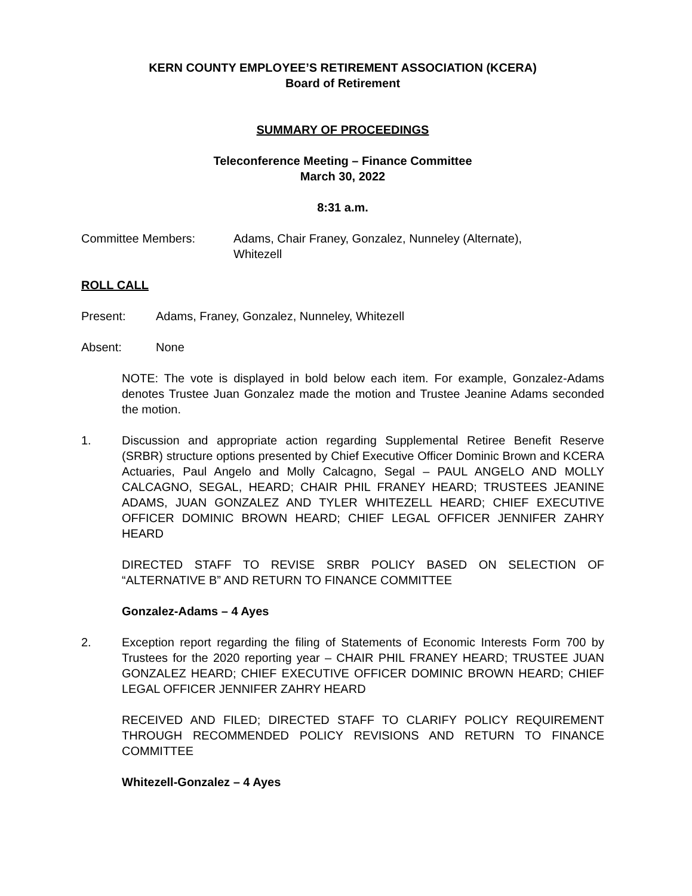KERN COUNTY EMPLOYEE’S RETIREMENT ASSOCIATION (KCERA)
Board of Retirement
SUMMARY OF PROCEEDINGS
Teleconference Meeting – Finance Committee
March 30, 2022
8:31 a.m.
Committee Members: Adams, Chair Franey, Gonzalez, Nunneley (Alternate),
Whitezell
ROLL CALL
Present: Adams, Franey, Gonzalez, Nunneley, Whitezell
Absent: None
NOTE: The vote is displayed in bold below each item. For example, Gonzalez-Adams denotes Trustee Juan Gonzalez made the motion and Trustee Jeanine Adams seconded the motion.
1. Discussion and appropriate action regarding Supplemental Retiree Benefit Reserve (SRBR) structure options presented by Chief Executive Officer Dominic Brown and KCERA Actuaries, Paul Angelo and Molly Calcagno, Segal – PAUL ANGELO AND MOLLY CALCAGNO, SEGAL, HEARD; CHAIR PHIL FRANEY HEARD; TRUSTEES JEANINE ADAMS, JUAN GONZALEZ AND TYLER WHITEZELL HEARD; CHIEF EXECUTIVE OFFICER DOMINIC BROWN HEARD; CHIEF LEGAL OFFICER JENNIFER ZAHRY HEARD
DIRECTED STAFF TO REVISE SRBR POLICY BASED ON SELECTION OF “ALTERNATIVE B” AND RETURN TO FINANCE COMMITTEE
Gonzalez-Adams – 4 Ayes
2. Exception report regarding the filing of Statements of Economic Interests Form 700 by Trustees for the 2020 reporting year – CHAIR PHIL FRANEY HEARD; TRUSTEE JUAN GONZALEZ HEARD; CHIEF EXECUTIVE OFFICER DOMINIC BROWN HEARD; CHIEF LEGAL OFFICER JENNIFER ZAHRY HEARD
RECEIVED AND FILED; DIRECTED STAFF TO CLARIFY POLICY REQUIREMENT THROUGH RECOMMENDED POLICY REVISIONS AND RETURN TO FINANCE COMMITTEE
Whitezell-Gonzalez – 4 Ayes